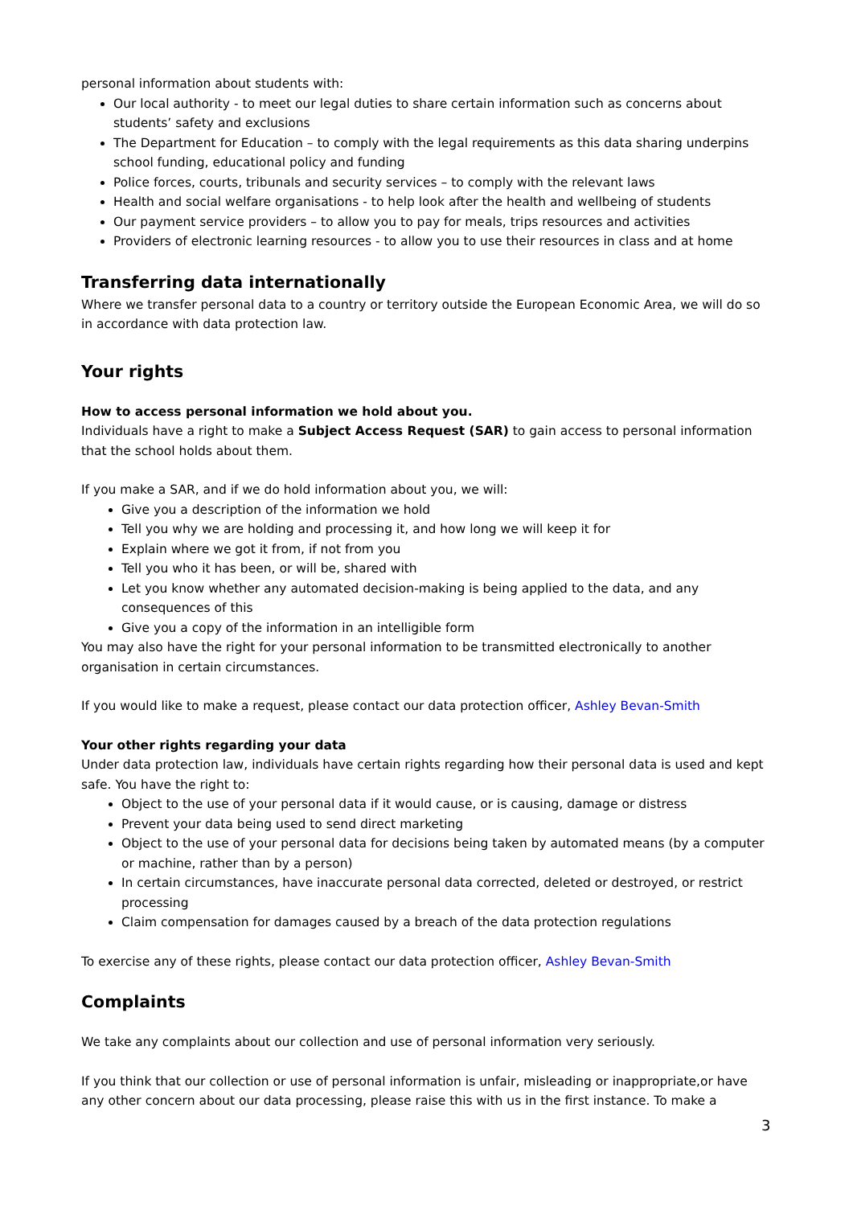personal information about students with:
Our local authority - to meet our legal duties to share certain information such as concerns about students’ safety and exclusions
The Department for Education – to comply with the legal requirements as this data sharing underpins school funding, educational policy and funding
Police forces, courts, tribunals and security services – to comply with the relevant laws
Health and social welfare organisations - to help look after the health and wellbeing of students
Our payment service providers – to allow you to pay for meals, trips resources and activities
Providers of electronic learning resources - to allow you to use their resources in class and at home
Transferring data internationally
Where we transfer personal data to a country or territory outside the European Economic Area, we will do so in accordance with data protection law.
Your rights
How to access personal information we hold about you.
Individuals have a right to make a Subject Access Request (SAR) to gain access to personal information that the school holds about them.
If you make a SAR, and if we do hold information about you, we will:
Give you a description of the information we hold
Tell you why we are holding and processing it, and how long we will keep it for
Explain where we got it from, if not from you
Tell you who it has been, or will be, shared with
Let you know whether any automated decision-making is being applied to the data, and any consequences of this
Give you a copy of the information in an intelligible form
You may also have the right for your personal information to be transmitted electronically to another organisation in certain circumstances.
If you would like to make a request, please contact our data protection officer, Ashley Bevan-Smith
Your other rights regarding your data
Under data protection law, individuals have certain rights regarding how their personal data is used and kept safe. You have the right to:
Object to the use of your personal data if it would cause, or is causing, damage or distress
Prevent your data being used to send direct marketing
Object to the use of your personal data for decisions being taken by automated means (by a computer or machine, rather than by a person)
In certain circumstances, have inaccurate personal data corrected, deleted or destroyed, or restrict processing
Claim compensation for damages caused by a breach of the data protection regulations
To exercise any of these rights, please contact our data protection officer, Ashley Bevan-Smith
Complaints
We take any complaints about our collection and use of personal information very seriously.
If you think that our collection or use of personal information is unfair, misleading or inappropriate,or have any other concern about our data processing, please raise this with us in the first instance. To make a
3